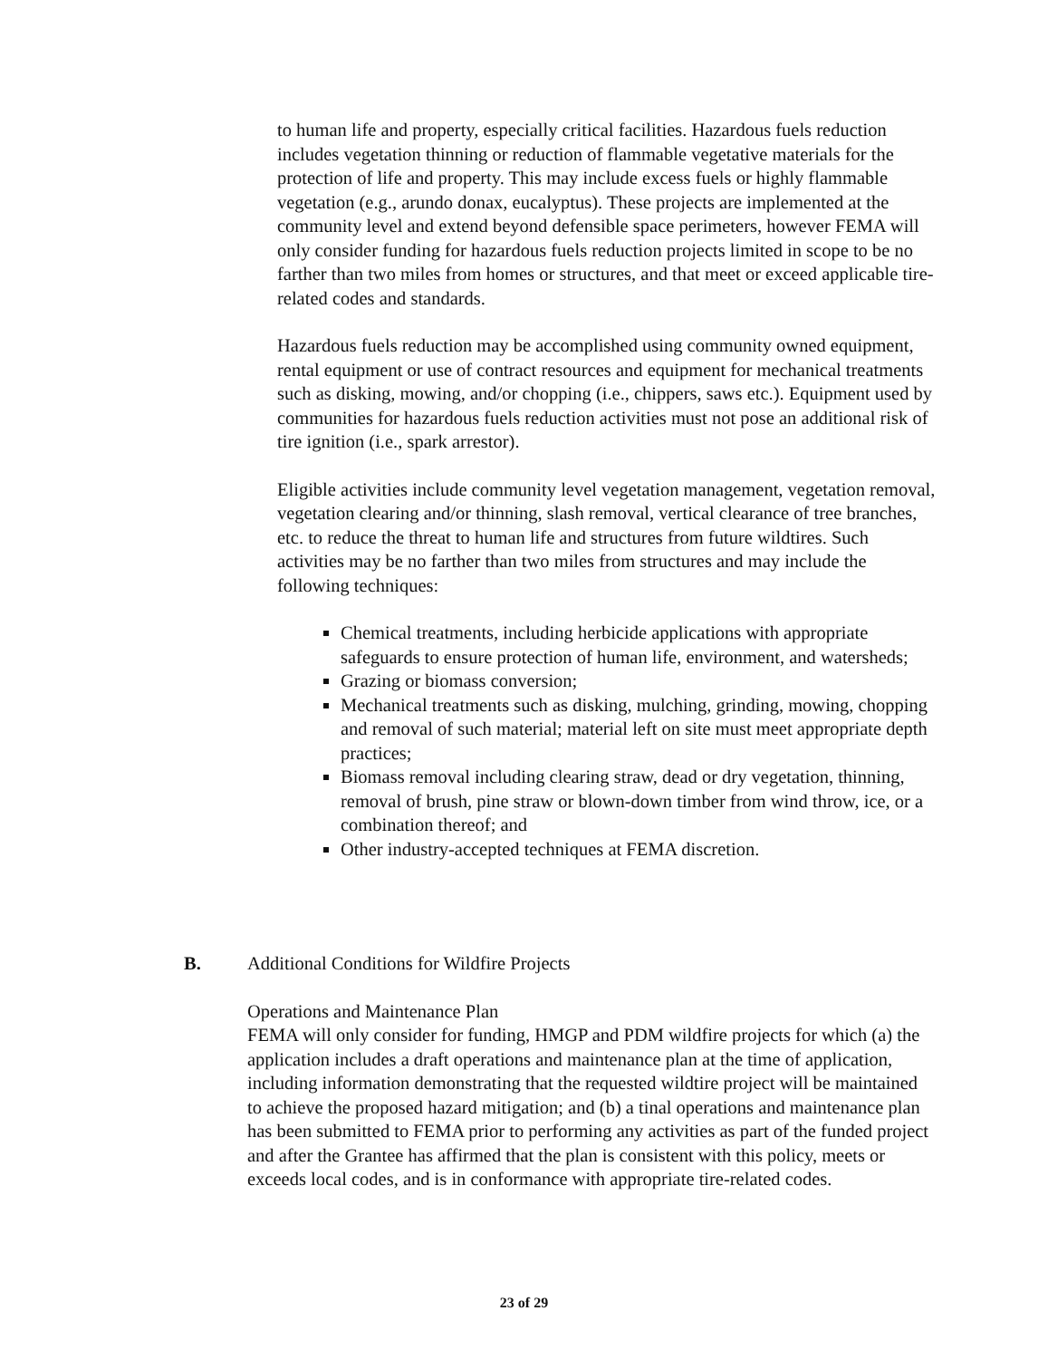to human life and property, especially critical facilities. Hazardous fuels reduction includes vegetation thinning or reduction of flammable vegetative materials for the protection of life and property. This may include excess fuels or highly flammable vegetation (e.g., arundo donax, eucalyptus). These projects are implemented at the community level and extend beyond defensible space perimeters, however FEMA will only consider funding for hazardous fuels reduction projects limited in scope to be no farther than two miles from homes or structures, and that meet or exceed applicable tire-related codes and standards.
Hazardous fuels reduction may be accomplished using community owned equipment, rental equipment or use of contract resources and equipment for mechanical treatments such as disking, mowing, and/or chopping (i.e., chippers, saws etc.). Equipment used by communities for hazardous fuels reduction activities must not pose an additional risk of tire ignition (i.e., spark arrestor).
Eligible activities include community level vegetation management, vegetation removal, vegetation clearing and/or thinning, slash removal, vertical clearance of tree branches, etc. to reduce the threat to human life and structures from future wildtires. Such activities may be no farther than two miles from structures and may include the following techniques:
Chemical treatments, including herbicide applications with appropriate safeguards to ensure protection of human life, environment, and watersheds;
Grazing or biomass conversion;
Mechanical treatments such as disking, mulching, grinding, mowing, chopping and removal of such material; material left on site must meet appropriate depth practices;
Biomass removal including clearing straw, dead or dry vegetation, thinning, removal of brush, pine straw or blown-down timber from wind throw, ice, or a combination thereof; and
Other industry-accepted techniques at FEMA discretion.
B. Additional Conditions for Wildfire Projects
Operations and Maintenance Plan
FEMA will only consider for funding, HMGP and PDM wildfire projects for which (a) the application includes a draft operations and maintenance plan at the time of application, including information demonstrating that the requested wildtire project will be maintained to achieve the proposed hazard mitigation; and (b) a tinal operations and maintenance plan has been submitted to FEMA prior to performing any activities as part of the funded project and after the Grantee has affirmed that the plan is consistent with this policy, meets or exceeds local codes, and is in conformance with appropriate tire-related codes.
23 of 29